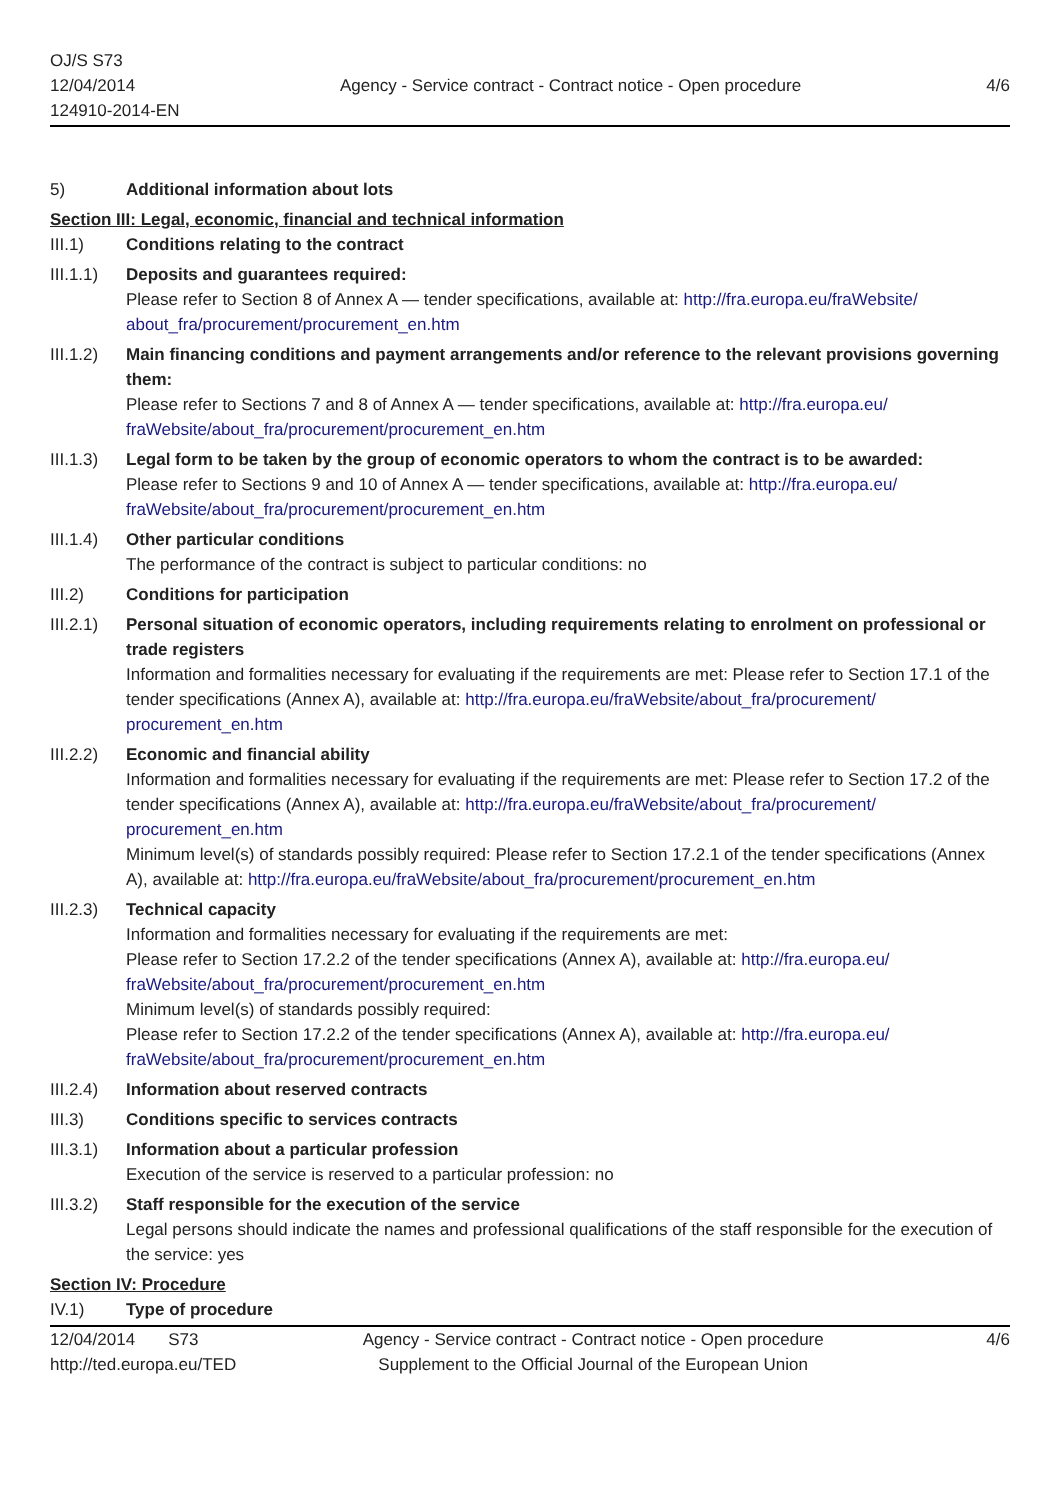OJ/S S73
12/04/2014
124910-2014-EN
Agency - Service contract - Contract notice - Open procedure
4/6
5) Additional information about lots
Section III: Legal, economic, financial and technical information
III.1) Conditions relating to the contract
III.1.1)
Deposits and guarantees required:
Please refer to Section 8 of Annex A — tender specifications, available at: http://fra.europa.eu/fraWebsite/ about_fra/procurement/procurement_en.htm
III.1.2)
Main financing conditions and payment arrangements and/or reference to the relevant provisions governing them:
Please refer to Sections 7 and 8 of Annex A — tender specifications, available at: http://fra.europa.eu/ fraWebsite/about_fra/procurement/procurement_en.htm
III.1.3)
Legal form to be taken by the group of economic operators to whom the contract is to be awarded:
Please refer to Sections 9 and 10 of Annex A — tender specifications, available at: http://fra.europa.eu/ fraWebsite/about_fra/procurement/procurement_en.htm
III.1.4)
Other particular conditions
The performance of the contract is subject to particular conditions: no
III.2) Conditions for participation
III.2.1)
Personal situation of economic operators, including requirements relating to enrolment on professional or trade registers
Information and formalities necessary for evaluating if the requirements are met: Please refer to Section 17.1 of the tender specifications (Annex A), available at: http://fra.europa.eu/fraWebsite/about_fra/procurement/ procurement_en.htm
III.2.2)
Economic and financial ability
Information and formalities necessary for evaluating if the requirements are met: Please refer to Section 17.2 of the tender specifications (Annex A), available at: http://fra.europa.eu/fraWebsite/about_fra/procurement/ procurement_en.htm
Minimum level(s) of standards possibly required: Please refer to Section 17.2.1 of the tender specifications (Annex A), available at: http://fra.europa.eu/fraWebsite/about_fra/procurement/procurement_en.htm
III.2.3)
Technical capacity
Information and formalities necessary for evaluating if the requirements are met:
Please refer to Section 17.2.2 of the tender specifications (Annex A), available at: http://fra.europa.eu/ fraWebsite/about_fra/procurement/procurement_en.htm
Minimum level(s) of standards possibly required:
Please refer to Section 17.2.2 of the tender specifications (Annex A), available at: http://fra.europa.eu/ fraWebsite/about_fra/procurement/procurement_en.htm
III.2.4)
Information about reserved contracts
III.3) Conditions specific to services contracts
III.3.1)
Information about a particular profession
Execution of the service is reserved to a particular profession: no
III.3.2)
Staff responsible for the execution of the service
Legal persons should indicate the names and professional qualifications of the staff responsible for the execution of the service: yes
Section IV: Procedure
IV.1) Type of procedure
12/04/2014 S73
http://ted.europa.eu/TED
Agency - Service contract - Contract notice - Open procedure
Supplement to the Official Journal of the European Union
4/6